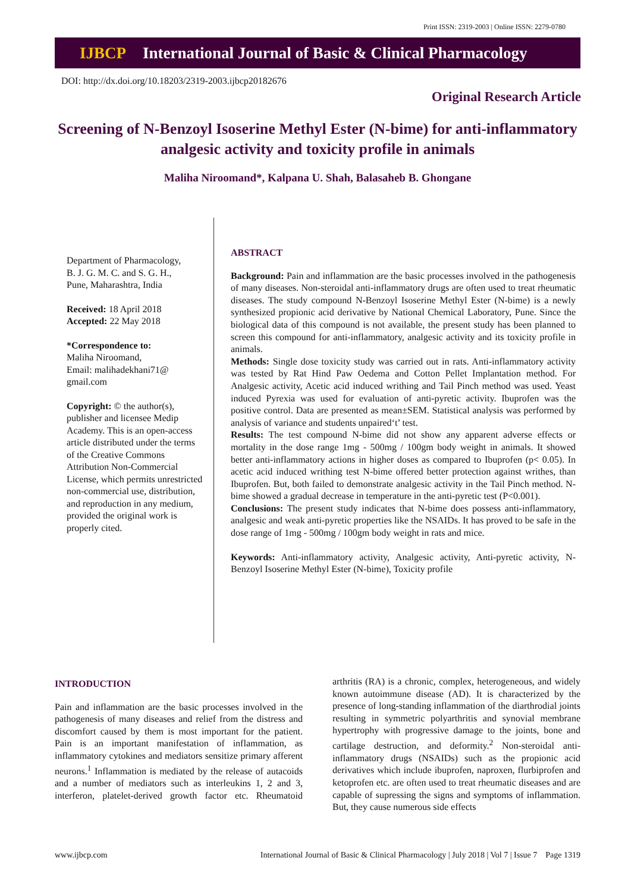Print ISSN: 2319-2003 | Online ISSN: 2279-0780
IJBCP International Journal of Basic & Clinical Pharmacology
DOI: http://dx.doi.org/10.18203/2319-2003.ijbcp20182676
Original Research Article
Screening of N-Benzoyl Isoserine Methyl Ester (N-bime) for anti-inflammatory analgesic activity and toxicity profile in animals
Maliha Niroomand*, Kalpana U. Shah, Balasaheb B. Ghongane
Department of Pharmacology,
B. J. G. M. C. and S. G. H.,
Pune, Maharashtra, India
Received: 18 April 2018
Accepted: 22 May 2018
*Correspondence to:
Maliha Niroomand,
Email: malihadekhani71@ gmail.com
Copyright: © the author(s), publisher and licensee Medip Academy. This is an open-access article distributed under the terms of the Creative Commons Attribution Non-Commercial License, which permits unrestricted non-commercial use, distribution, and reproduction in any medium, provided the original work is properly cited.
ABSTRACT
Background: Pain and inflammation are the basic processes involved in the pathogenesis of many diseases. Non-steroidal anti-inflammatory drugs are often used to treat rheumatic diseases. The study compound N-Benzoyl Isoserine Methyl Ester (N-bime) is a newly synthesized propionic acid derivative by National Chemical Laboratory, Pune. Since the biological data of this compound is not available, the present study has been planned to screen this compound for anti-inflammatory, analgesic activity and its toxicity profile in animals.
Methods: Single dose toxicity study was carried out in rats. Anti-inflammatory activity was tested by Rat Hind Paw Oedema and Cotton Pellet Implantation method. For Analgesic activity, Acetic acid induced writhing and Tail Pinch method was used. Yeast induced Pyrexia was used for evaluation of anti-pyretic activity. Ibuprofen was the positive control. Data are presented as mean±SEM. Statistical analysis was performed by analysis of variance and students unpaired‘t’ test.
Results: The test compound N-bime did not show any apparent adverse effects or mortality in the dose range 1mg - 500mg / 100gm body weight in animals. It showed better anti-inflammatory actions in higher doses as compared to Ibuprofen (p< 0.05). In acetic acid induced writhing test N-bime offered better protection against writhes, than Ibuprofen. But, both failed to demonstrate analgesic activity in the Tail Pinch method. N-bime showed a gradual decrease in temperature in the anti-pyretic test (P<0.001).
Conclusions: The present study indicates that N-bime does possess anti-inflammatory, analgesic and weak anti-pyretic properties like the NSAIDs. It has proved to be safe in the dose range of 1mg - 500mg / 100gm body weight in rats and mice.
Keywords: Anti-inflammatory activity, Analgesic activity, Anti-pyretic activity, N-Benzoyl Isoserine Methyl Ester (N-bime), Toxicity profile
INTRODUCTION
Pain and inflammation are the basic processes involved in the pathogenesis of many diseases and relief from the distress and discomfort caused by them is most important for the patient. Pain is an important manifestation of inflammation, as inflammatory cytokines and mediators sensitize primary afferent neurons.<sup>1</sup> Inflammation is mediated by the release of autacoids and a number of mediators such as interleukins 1, 2 and 3, interferon, platelet-derived growth factor etc. Rheumatoid arthritis (RA) is a chronic, complex, heterogeneous, and widely known autoimmune disease (AD). It is characterized by the presence of long-standing inflammation of the diarthrodial joints resulting in symmetric polyarthritis and synovial membrane hypertrophy with progressive damage to the joints, bone and cartilage destruction, and deformity.<sup>2</sup> Non-steroidal anti-inflammatory drugs (NSAIDs) such as the propionic acid derivatives which include ibuprofen, naproxen, flurbiprofen and ketoprofen etc. are often used to treat rheumatic diseases and are capable of supressing the signs and symptoms of inflammation. But, they cause numerous side effects
www.ijbcp.com International Journal of Basic & Clinical Pharmacology | July 2018 | Vol 7 | Issue 7 Page 1319